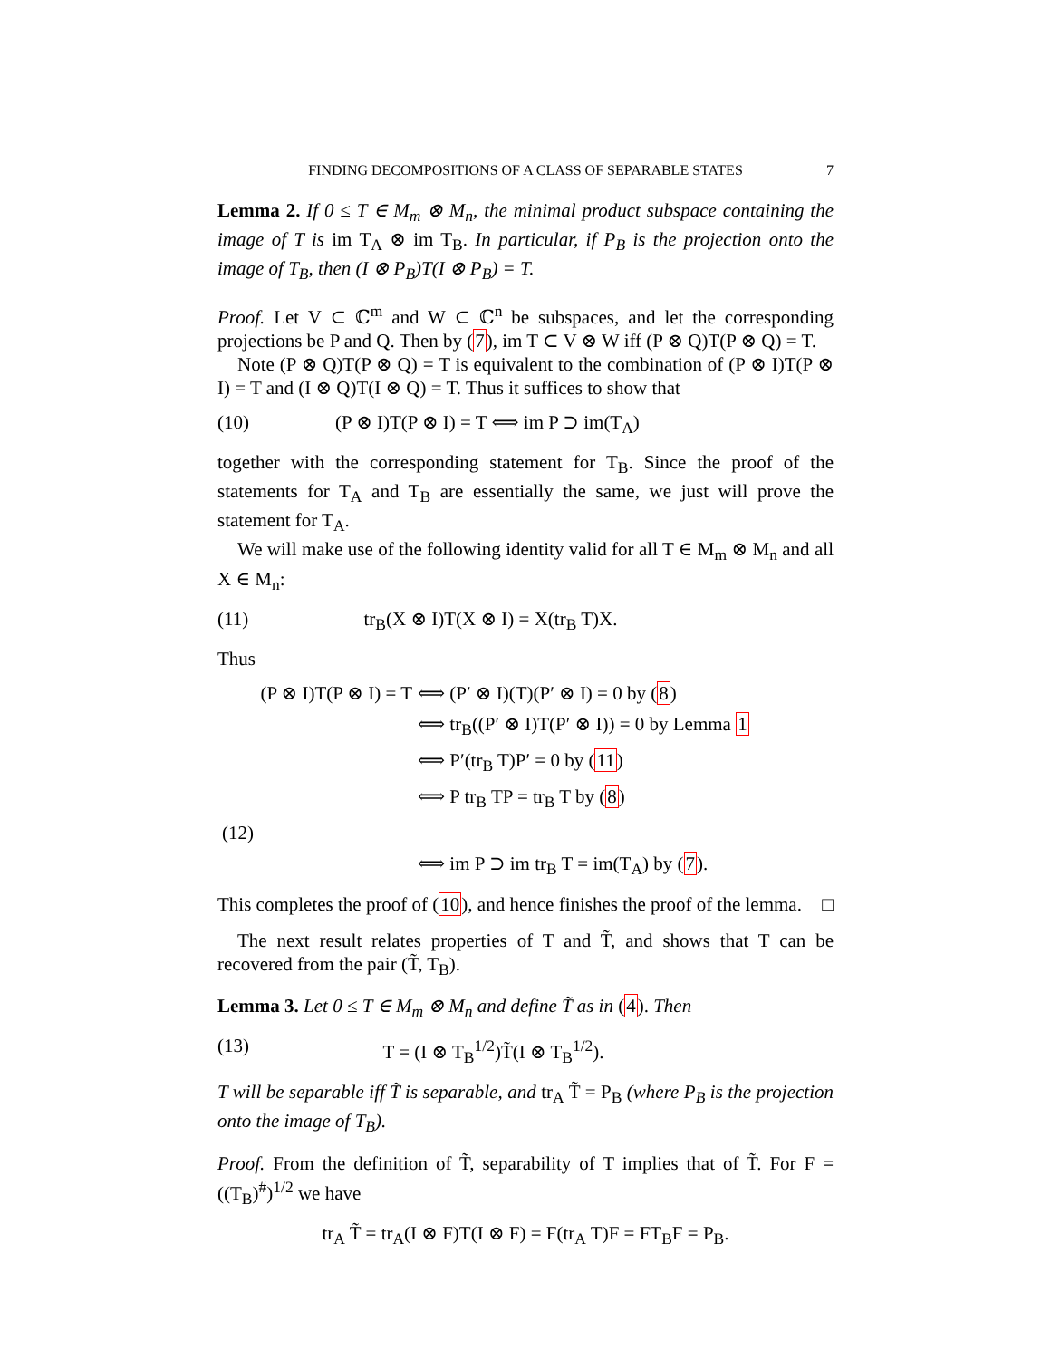FINDING DECOMPOSITIONS OF A CLASS OF SEPARABLE STATES 7
Lemma 2. If 0 ≤ T ∈ M<sub>m</sub> ⊗ M<sub>n</sub>, the minimal product subspace containing the image of T is im T<sub>A</sub> ⊗ im T<sub>B</sub>. In particular, if P<sub>B</sub> is the projection onto the image of T<sub>B</sub>, then (I ⊗ P<sub>B</sub>)T(I ⊗ P<sub>B</sub>) = T.
Proof. Let V ⊂ ℂ<sup>m</sup> and W ⊂ ℂ<sup>n</sup> be subspaces, and let the corresponding projections be P and Q. Then by (7), im T ⊂ V ⊗ W iff (P ⊗ Q)T(P ⊗ Q) = T.
Note (P ⊗ Q)T(P ⊗ Q) = T is equivalent to the combination of (P ⊗ I)T(P ⊗ I) = T and (I ⊗ Q)T(I ⊗ Q) = T. Thus it suffices to show that
(10) (P ⊗ I)T(P ⊗ I) = T ⟺ im P ⊃ im(T<sub>A</sub>)
together with the corresponding statement for T<sub>B</sub>. Since the proof of the statements for T<sub>A</sub> and T<sub>B</sub> are essentially the same, we just will prove the statement for T<sub>A</sub>.
We will make use of the following identity valid for all T ∈ M<sub>m</sub> ⊗ M<sub>n</sub> and all X ∈ M<sub>n</sub>:
(11) tr<sub>B</sub>(X ⊗ I)T(X ⊗ I) = X(tr<sub>B</sub> T)X.
Thus
(P ⊗ I)T(P ⊗ I) = T ⟺ (P′ ⊗ I)(T)(P′ ⊗ I) = 0 by (8)
⟺ tr<sub>B</sub>((P′ ⊗ I)T(P′ ⊗ I)) = 0 by Lemma 1
⟺ P′(tr<sub>B</sub> T)P′ = 0 by (11)
⟺ P tr<sub>B</sub> TP = tr<sub>B</sub> T by (8)
(12)
⟺ im P ⊃ im tr<sub>B</sub> T = im(T<sub>A</sub>) by (7).
This completes the proof of (10), and hence finishes the proof of the lemma. □
The next result relates properties of T and T̃, and shows that T can be recovered from the pair (T̃, T<sub>B</sub>).
Lemma 3. Let 0 ≤ T ∈ M<sub>m</sub> ⊗ M<sub>n</sub> and define T̃ as in (4). Then
(13) T = (I ⊗ T<sub>B</sub><sup>1/2</sup>)T̃(I ⊗ T<sub>B</sub><sup>1/2</sup>).
T will be separable iff T̃ is separable, and tr<sub>A</sub> T̃ = P<sub>B</sub> (where P<sub>B</sub> is the projection onto the image of T<sub>B</sub>).
Proof. From the definition of T̃, separability of T implies that of T̃. For F = ((T<sub>B</sub>)<sup>#</sup>)<sup>1/2</sup> we have
tr<sub>A</sub> T̃ = tr<sub>A</sub>(I ⊗ F)T(I ⊗ F) = F(tr<sub>A</sub> T)F = FT<sub>B</sub>F = P<sub>B</sub>.